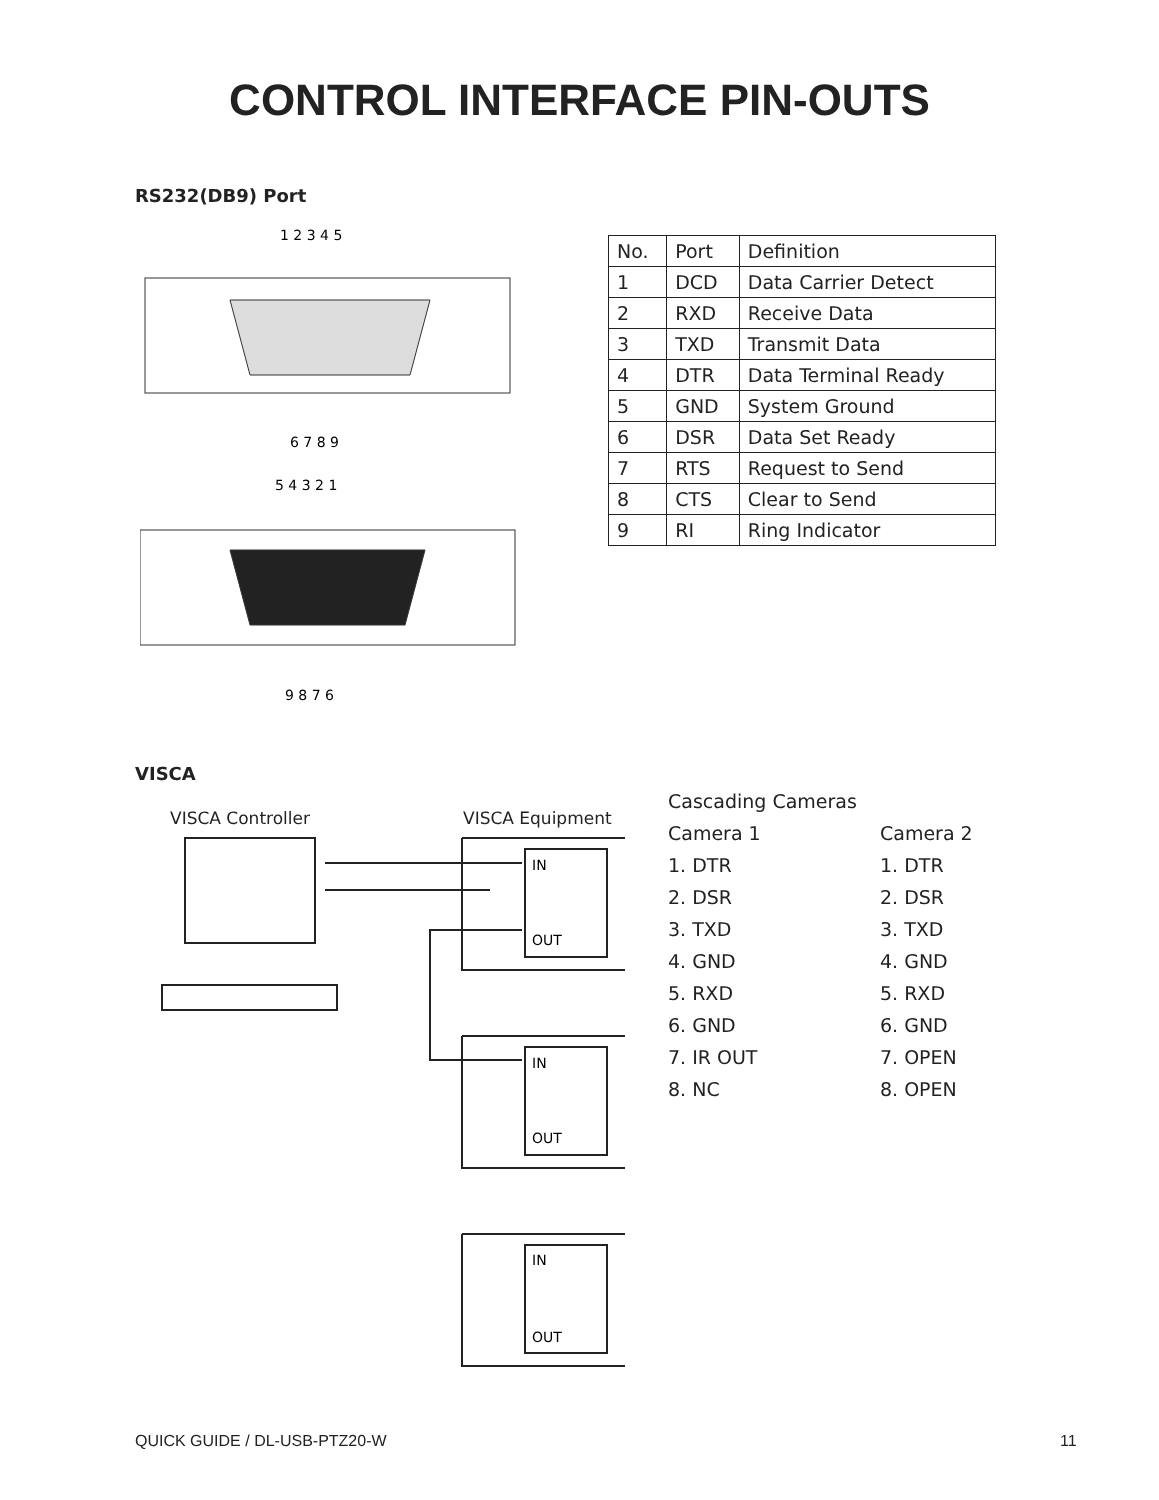CONTROL INTERFACE PIN-OUTS
RS232(DB9) Port
1 2 3 4 5
6 7 8 9
5 4 3 2 1
9 8 7 6
| No. | Port | Definition |
| 1 | DCD | Data Carrier Detect |
| 2 | RXD | Receive Data |
| 3 | TXD | Transmit Data |
| 4 | DTR | Data Terminal Ready |
| 5 | GND | System Ground |
| 6 | DSR | Data Set Ready |
| 7 | RTS | Request to Send |
| 8 | CTS | Clear to Send |
| 9 | RI | Ring Indicator |
VISCA
VISCA Controller VISCA Equipment
IN
OUT
IN
OUT
IN
OUT
Cascading Cameras
Camera 1 Camera 2
1. DTR 1. DTR
2. DSR 2. DSR
3. TXD 3. TXD
4. GND 4. GND
5. RXD 5. RXD
6. GND 6. GND
7. IR OUT 7. OPEN
8. NC 8. OPEN
QUICK GUIDE / DL-USB-PTZ20-W 11